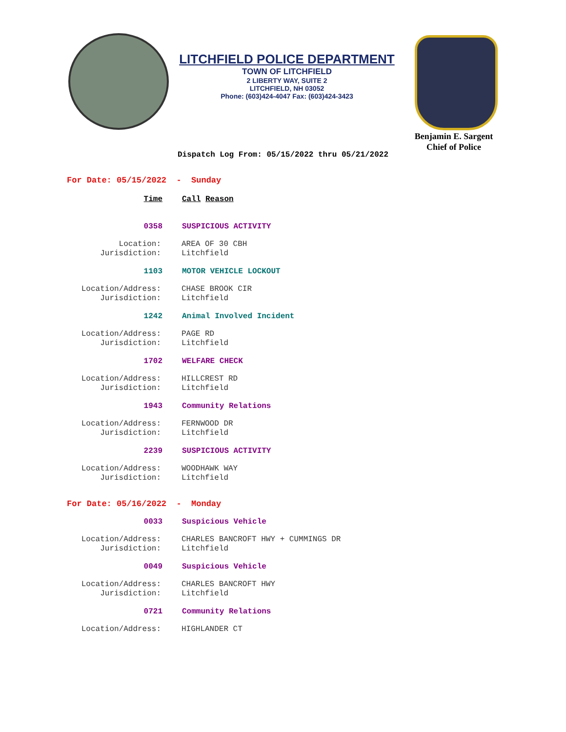LITCHFIELD POLICE DEPARTMENT
TOWN OF LITCHFIELD
2 LIBERTY WAY, SUITE 2
LITCHFIELD, NH 03052
Phone: (603)424-4047 Fax: (603)424-3423
Benjamin E. Sargent
Chief of Police
Dispatch Log From: 05/15/2022 thru 05/21/2022
For Date: 05/15/2022 - Sunday
Time Call Reason
0358 SUSPICIOUS ACTIVITY
Location: AREA OF 30 CBH
Jurisdiction: Litchfield
1103 MOTOR VEHICLE LOCKOUT
Location/Address: CHASE BROOK CIR
Jurisdiction: Litchfield
1242 Animal Involved Incident
Location/Address: PAGE RD
Jurisdiction: Litchfield
1702 WELFARE CHECK
Location/Address: HILLCREST RD
Jurisdiction: Litchfield
1943 Community Relations
Location/Address: FERNWOOD DR
Jurisdiction: Litchfield
2239 SUSPICIOUS ACTIVITY
Location/Address: WOODHAWK WAY
Jurisdiction: Litchfield
For Date: 05/16/2022 - Monday
0033 Suspicious Vehicle
Location/Address: CHARLES BANCROFT HWY + CUMMINGS DR
Jurisdiction: Litchfield
0049 Suspicious Vehicle
Location/Address: CHARLES BANCROFT HWY
Jurisdiction: Litchfield
0721 Community Relations
Location/Address: HIGHLANDER CT